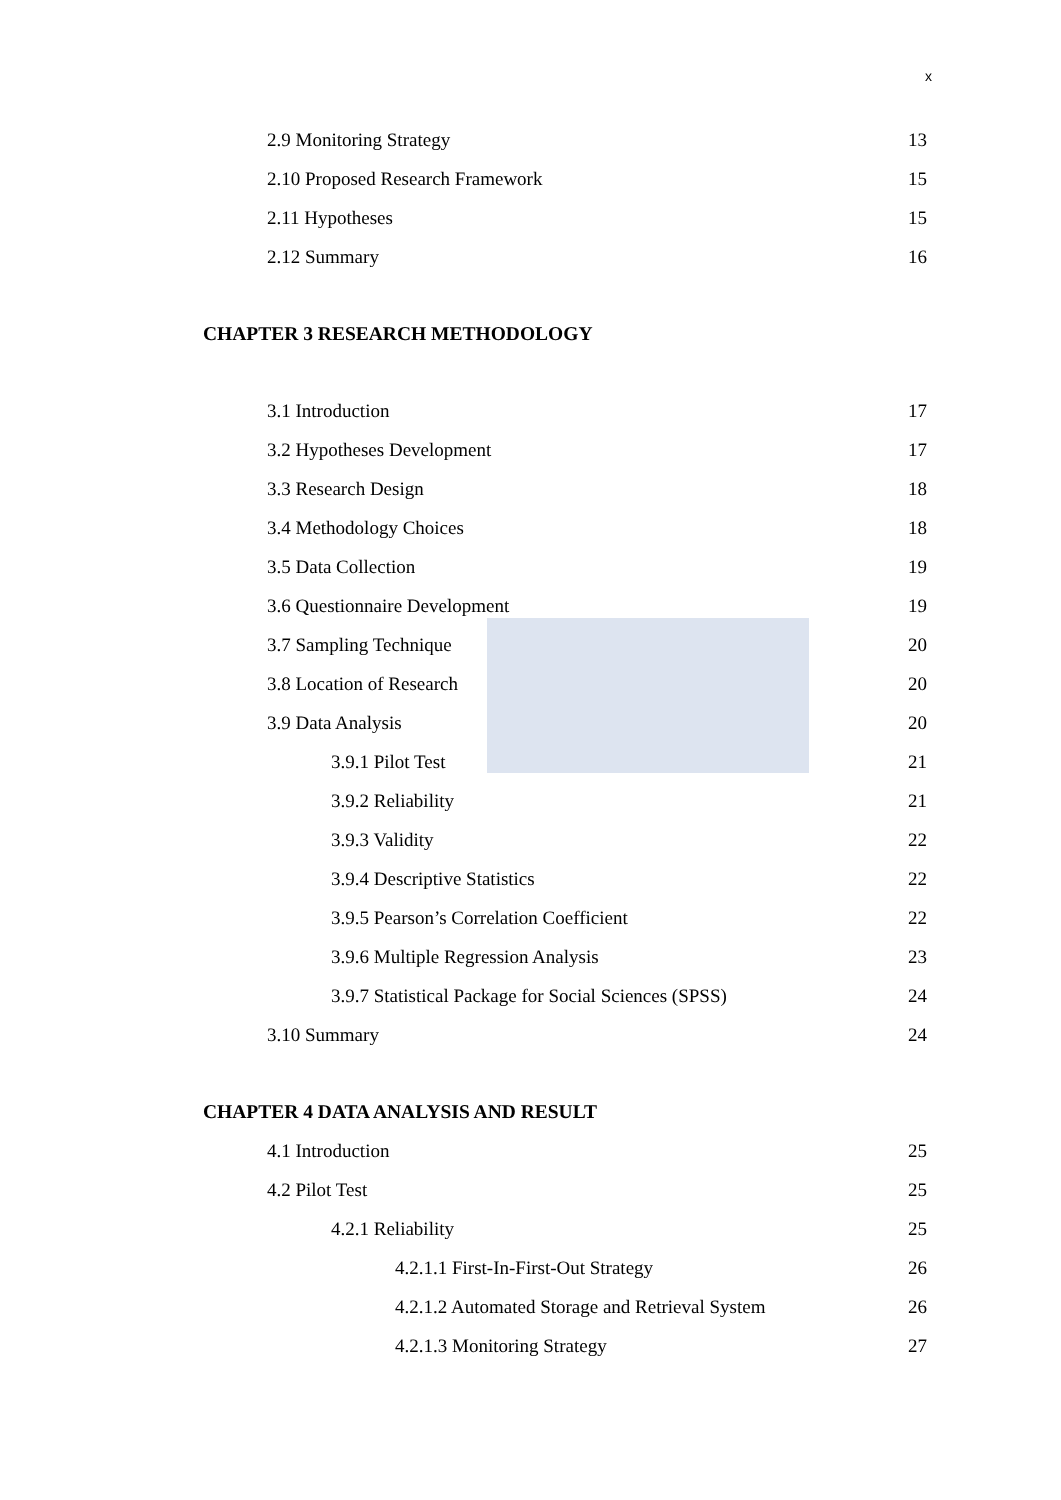x
2.9 Monitoring Strategy 13
2.10 Proposed Research Framework 15
2.11 Hypotheses 15
2.12 Summary 16
CHAPTER 3 RESEARCH METHODOLOGY
3.1 Introduction 17
3.2 Hypotheses Development 17
3.3 Research Design 18
3.4 Methodology Choices 18
3.5 Data Collection 19
3.6 Questionnaire Development 19
3.7 Sampling Technique 20
3.8 Location of Research 20
3.9 Data Analysis 20
3.9.1 Pilot Test 21
3.9.2 Reliability 21
3.9.3 Validity 22
3.9.4 Descriptive Statistics 22
3.9.5 Pearson’s Correlation Coefficient 22
3.9.6 Multiple Regression Analysis 23
3.9.7 Statistical Package for Social Sciences (SPSS) 24
3.10 Summary 24
CHAPTER 4 DATA ANALYSIS AND RESULT
4.1 Introduction 25
4.2 Pilot Test 25
4.2.1 Reliability 25
4.2.1.1 First-In-First-Out Strategy 26
4.2.1.2 Automated Storage and Retrieval System 26
4.2.1.3 Monitoring Strategy 27